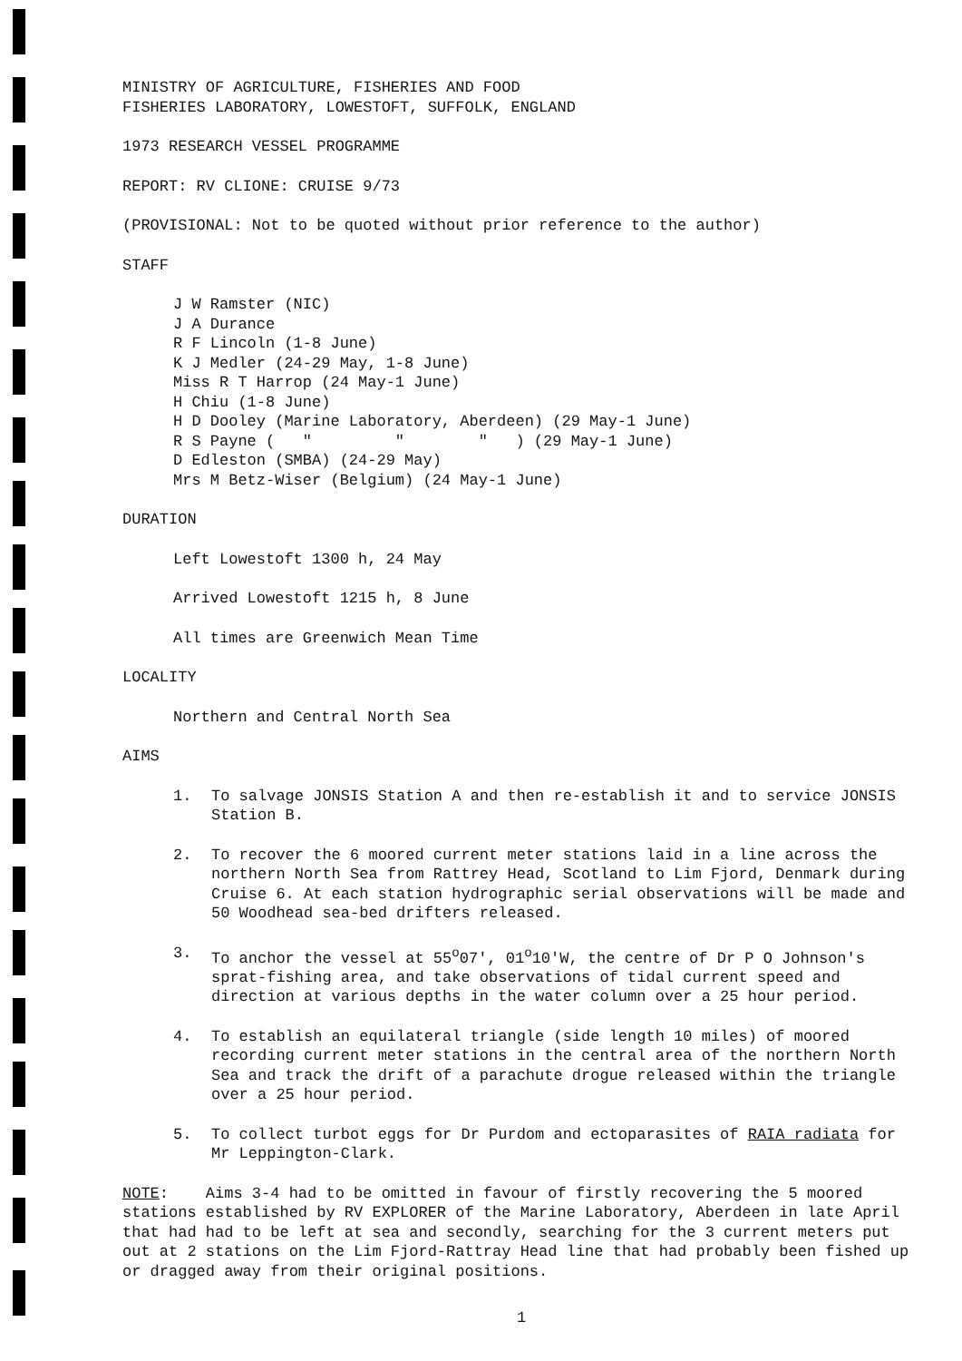MINISTRY OF AGRICULTURE, FISHERIES AND FOOD
FISHERIES LABORATORY, LOWESTOFT, SUFFOLK, ENGLAND
1973 RESEARCH VESSEL PROGRAMME
REPORT: RV CLIONE: CRUISE 9/73
(PROVISIONAL: Not to be quoted without prior reference to the author)
STAFF
J W Ramster (NIC)
J A Durance
R F Lincoln (1-8 June)
K J Medler (24-29 May, 1-8 June)
Miss R T Harrop (24 May-1 June)
H Chiu (1-8 June)
H D Dooley (Marine Laboratory, Aberdeen) (29 May-1 June)
R S Payne ( " " " ) (29 May-1 June)
D Edleston (SMBA) (24-29 May)
Mrs M Betz-Wiser (Belgium) (24 May-1 June)
DURATION
Left Lowestoft 1300 h, 24 May
Arrived Lowestoft 1215 h, 8 June
All times are Greenwich Mean Time
LOCALITY
Northern and Central North Sea
AIMS
1. To salvage JONSIS Station A and then re-establish it and to service JONSIS Station B.
2. To recover the 6 moored current meter stations laid in a line across the northern North Sea from Rattrey Head, Scotland to Lim Fjord, Denmark during Cruise 6. At each station hydrographic serial observations will be made and 50 Woodhead sea-bed drifters released.
3. To anchor the vessel at 55<sup>o</sup>07', 01<sup>o</sup>10'W, the centre of Dr P O Johnson's sprat-fishing area, and take observations of tidal current speed and direction at various depths in the water column over a 25 hour period.
4. To establish an equilateral triangle (side length 10 miles) of moored recording current meter stations in the central area of the northern North Sea and track the drift of a parachute drogue released within the triangle over a 25 hour period.
5. To collect turbot eggs for Dr Purdom and ectoparasites of RAIA radiata for Mr Leppington-Clark.
NOTE: Aims 3-4 had to be omitted in favour of firstly recovering the 5 moored stations established by RV EXPLORER of the Marine Laboratory, Aberdeen in late April that had had to be left at sea and secondly, searching for the 3 current meters put out at 2 stations on the Lim Fjord-Rattray Head line that had probably been fished up or dragged away from their original positions.
1